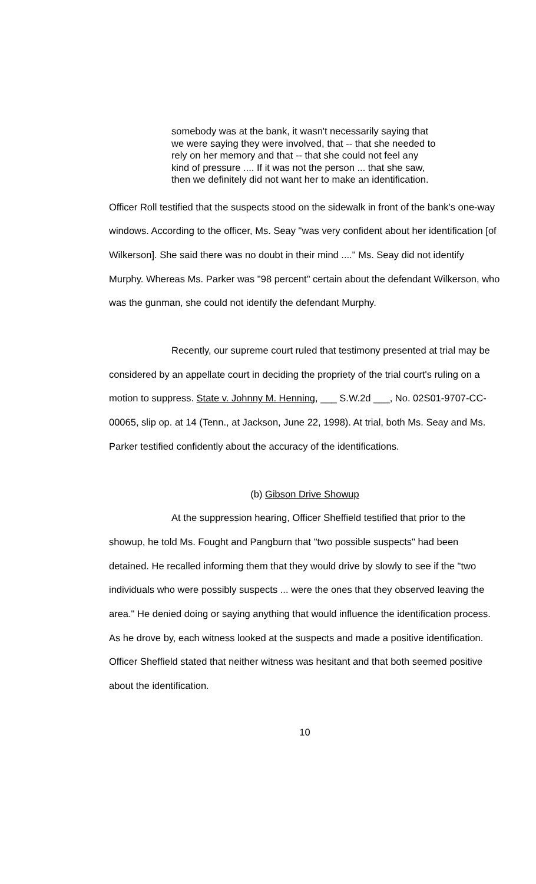somebody was at the bank, it wasn't necessarily saying that we were saying they were involved, that -- that she needed to rely on her memory and that -- that she could not feel any kind of pressure .... If it was not the person ... that she saw, then we definitely did not want her to make an identification.
Officer Roll testified that the suspects stood on the sidewalk in front of the bank's one-way windows. According to the officer, Ms. Seay "was very confident about her identification [of Wilkerson]. She said there was no doubt in their mind ...." Ms. Seay did not identify Murphy. Whereas Ms. Parker was "98 percent" certain about the defendant Wilkerson, who was the gunman, she could not identify the defendant Murphy.
Recently, our supreme court ruled that testimony presented at trial may be considered by an appellate court in deciding the propriety of the trial court's ruling on a motion to suppress. State v. Johnny M. Henning, ___ S.W.2d ___, No. 02S01-9707-CC-00065, slip op. at 14 (Tenn., at Jackson, June 22, 1998). At trial, both Ms. Seay and Ms. Parker testified confidently about the accuracy of the identifications.
(b) Gibson Drive Showup
At the suppression hearing, Officer Sheffield testified that prior to the showup, he told Ms. Fought and Pangburn that "two possible suspects" had been detained. He recalled informing them that they would drive by slowly to see if the "two individuals who were possibly suspects ... were the ones that they observed leaving the area." He denied doing or saying anything that would influence the identification process. As he drove by, each witness looked at the suspects and made a positive identification. Officer Sheffield stated that neither witness was hesitant and that both seemed positive about the identification.
10